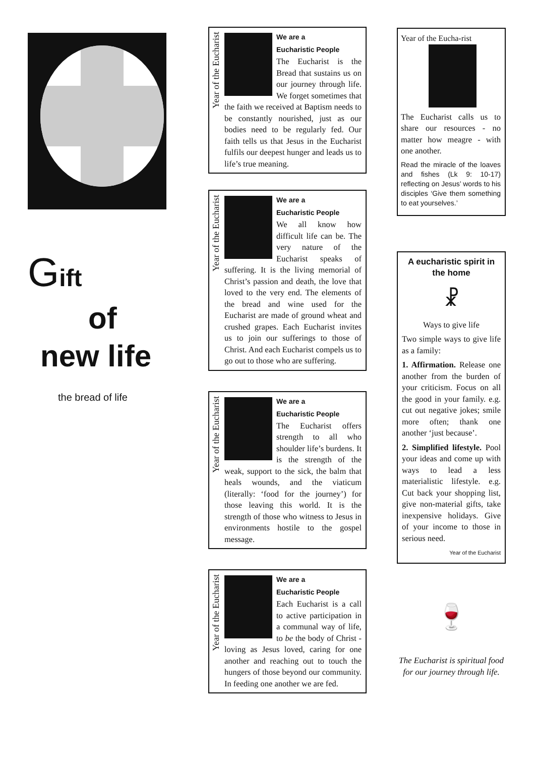Gift
of
new life
the bread of life
Year of the Eucharist
We are a
Eucharistic People
The Eucharist is the Bread that sustains us on our journey through life. We forget sometimes that the faith we received at Baptism needs to be constantly nourished, just as our bodies need to be regularly fed. Our faith tells us that Jesus in the Eucharist fulfils our deepest hunger and leads us to life’s true meaning.
Year of the Eucharist
We are a
Eucharistic People
We all know how difficult life can be. The very nature of the Eucharist speaks of suffering. It is the living memorial of Christ’s passion and death, the love that loved to the very end. The elements of the bread and wine used for the Eucharist are made of ground wheat and crushed grapes. Each Eucharist invites us to join our sufferings to those of Christ. And each Eucharist compels us to go out to those who are suffering.
Year of the Eucharist
We are a
Eucharistic People
The Eucharist offers strength to all who shoulder life’s burdens. It is the strength of the weak, support to the sick, the balm that heals wounds, and the viaticum (literally: ‘food for the journey’) for those leaving this world. It is the strength of those who witness to Jesus in environments hostile to the gospel message.
Year of the Eucharist
We are a
Eucharistic People
Each Eucharist is a call to active participation in a communal way of life, to be the body of Christ - loving as Jesus loved, caring for one another and reaching out to touch the hungers of those beyond our community. In feeding one another we are fed.
Year of the Eucha-rist
The Eucharist calls us to share our resources - no matter how meagre - with one another.
Read the miracle of the loaves and fishes (Lk 9: 10-17) reflecting on Jesus’ words to his disciples ‘Give them something to eat yourselves.’
A eucharistic spirit in the home
☧
Ways to give life
Two simple ways to give life as a family:
1. Affirmation. Release one another from the burden of your criticism. Focus on all the good in your family. e.g. cut out negative jokes; smile more often; thank one another ‘just because’.
2. Simplified lifestyle. Pool your ideas and come up with ways to lead a less materialistic lifestyle. e.g. Cut back your shopping list, give non-material gifts, take inexpensive holidays. Give of your income to those in serious need.
Year of the Eucharist
🍷
The Eucharist is spiritual food for our journey through life.